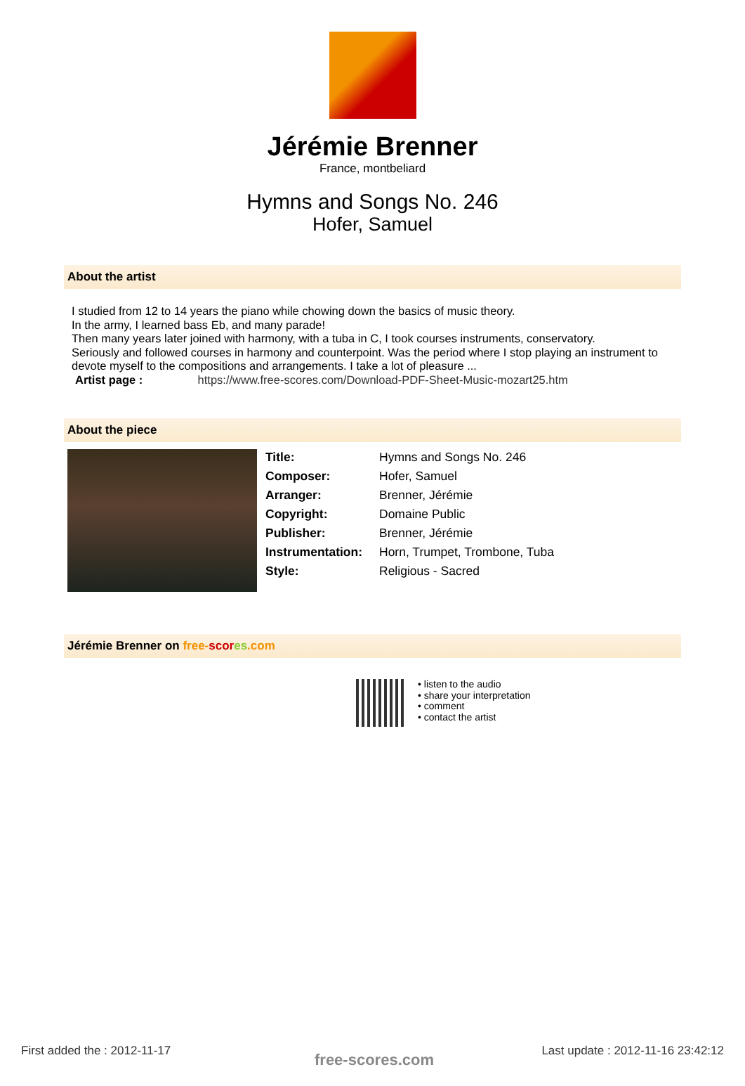Jérémie Brenner
France, montbeliard
Hymns and Songs No. 246
Hofer, Samuel
About the artist
I studied from 12 to 14 years the piano while chowing down the basics of music theory.
In the army, I learned bass Eb, and many parade!
Then many years later joined with harmony, with a tuba in C, I took courses instruments, conservatory.
Seriously and followed courses in harmony and counterpoint. Was the period where I stop playing an instrument to devote myself to the compositions and arrangements. I take a lot of pleasure ...
Artist page : https://www.free-scores.com/Download-PDF-Sheet-Music-mozart25.htm
About the piece
| Title: | Hymns and Songs No. 246 |
| Composer: | Hofer, Samuel |
| Arranger: | Brenner, Jérémie |
| Copyright: | Domaine Public |
| Publisher: | Brenner, Jérémie |
| Instrumentation: | Horn, Trumpet, Trombone, Tuba |
| Style: | Religious - Sacred |
Jérémie Brenner on free-scor es.com
• listen to the audio
• share your interpretation
• comment
• contact the artist
First added the : 2012-11-17 free-scores.com
Last update : 2012-11-16 23:42:12